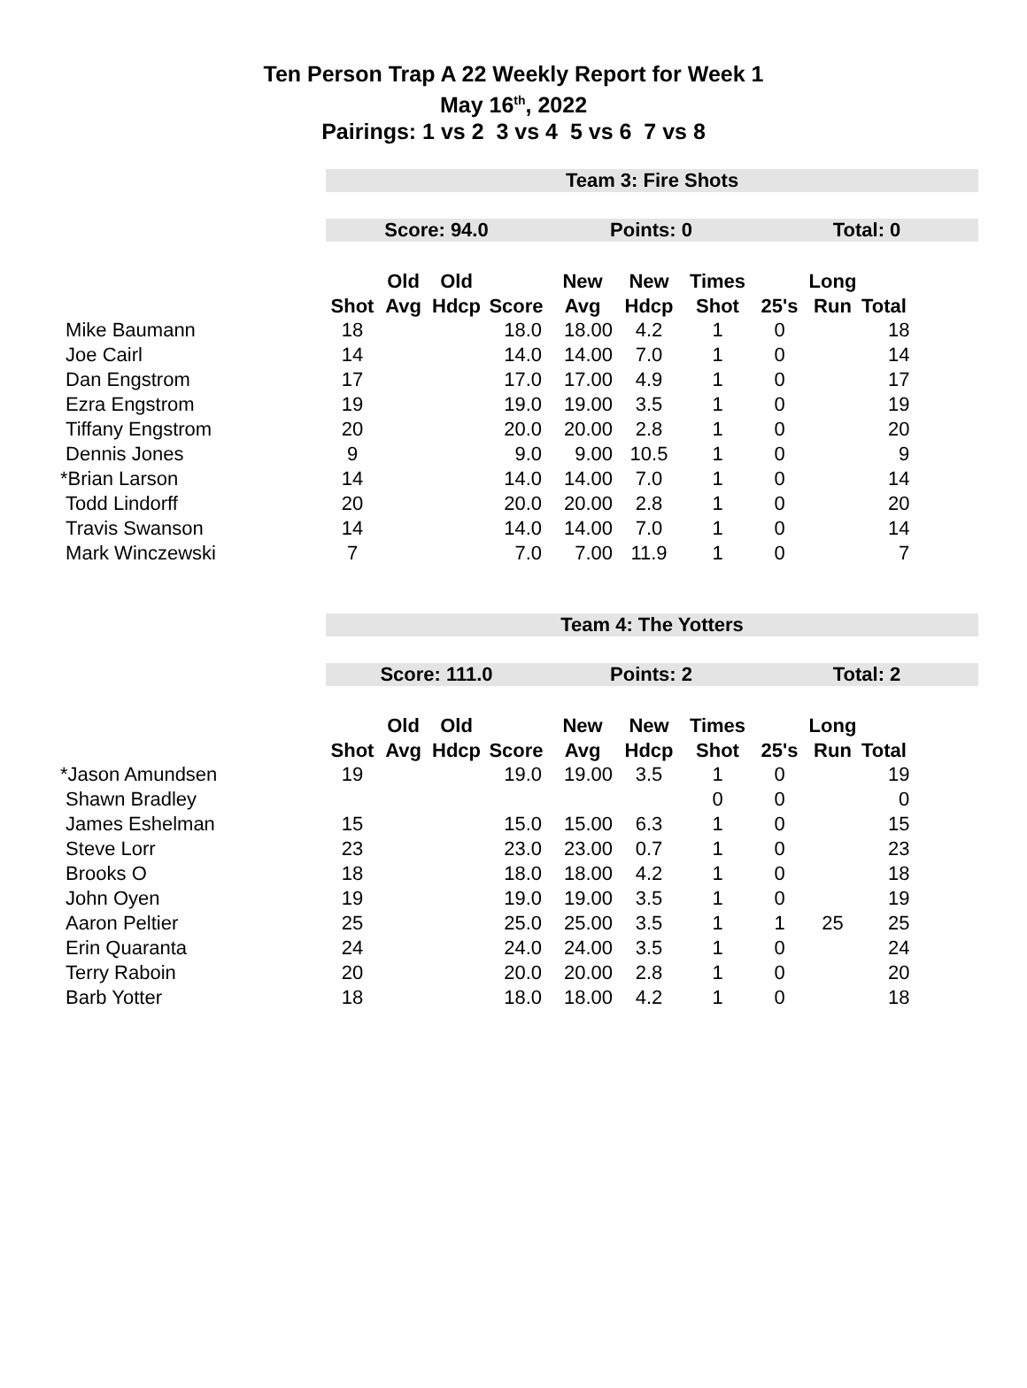Ten Person Trap A 22 Weekly Report for Week 1
May 16<sup>th</sup>, 2022
Pairings: 1 vs 2 3 vs 4 5 vs 6 7 vs 8
| | Team 3: Fire Shots | | | | | | | | | |
| | Score: 94.0 | | | | Points: 0 | | | Total: 0 | | |
| | | Old | Old | | New | New | Times | | Long | |
| | Shot | Avg | Hdcp | Score | Avg | Hdcp | Shot | 25's | Run | Total |
| Mike Baumann | 18 | | | 18.0 | 18.00 | 4.2 | 1 | 0 | | 18 |
| Joe Cairl | 14 | | | 14.0 | 14.00 | 7.0 | 1 | 0 | | 14 |
| Dan Engstrom | 17 | | | 17.0 | 17.00 | 4.9 | 1 | 0 | | 17 |
| Ezra Engstrom | 19 | | | 19.0 | 19.00 | 3.5 | 1 | 0 | | 19 |
| Tiffany Engstrom | 20 | | | 20.0 | 20.00 | 2.8 | 1 | 0 | | 20 |
| Dennis Jones | 9 | | | 9.0 | 9.00 | 10.5 | 1 | 0 | | 9 |
| *Brian Larson | 14 | | | 14.0 | 14.00 | 7.0 | 1 | 0 | | 14 |
| Todd Lindorff | 20 | | | 20.0 | 20.00 | 2.8 | 1 | 0 | | 20 |
| Travis Swanson | 14 | | | 14.0 | 14.00 | 7.0 | 1 | 0 | | 14 |
| Mark Winczewski | 7 | | | 7.0 | 7.00 | 11.9 | 1 | 0 | | 7 |
| | Team 4: The Yotters | | | | | | | | | |
| | Score: 111.0 | | | | Points: 2 | | | Total: 2 | | |
| | | Old | Old | | New | New | Times | | Long | |
| | Shot | Avg | Hdcp | Score | Avg | Hdcp | Shot | 25's | Run | Total |
| *Jason Amundsen | 19 | | | 19.0 | 19.00 | 3.5 | 1 | 0 | | 19 |
| Shawn Bradley | | | | | | | 0 | 0 | | 0 |
| James Eshelman | 15 | | | 15.0 | 15.00 | 6.3 | 1 | 0 | | 15 |
| Steve Lorr | 23 | | | 23.0 | 23.00 | 0.7 | 1 | 0 | | 23 |
| Brooks O | 18 | | | 18.0 | 18.00 | 4.2 | 1 | 0 | | 18 |
| John Oyen | 19 | | | 19.0 | 19.00 | 3.5 | 1 | 0 | | 19 |
| Aaron Peltier | 25 | | | 25.0 | 25.00 | 3.5 | 1 | 1 | 25 | 25 |
| Erin Quaranta | 24 | | | 24.0 | 24.00 | 3.5 | 1 | 0 | | 24 |
| Terry Raboin | 20 | | | 20.0 | 20.00 | 2.8 | 1 | 0 | | 20 |
| Barb Yotter | 18 | | | 18.0 | 18.00 | 4.2 | 1 | 0 | | 18 |